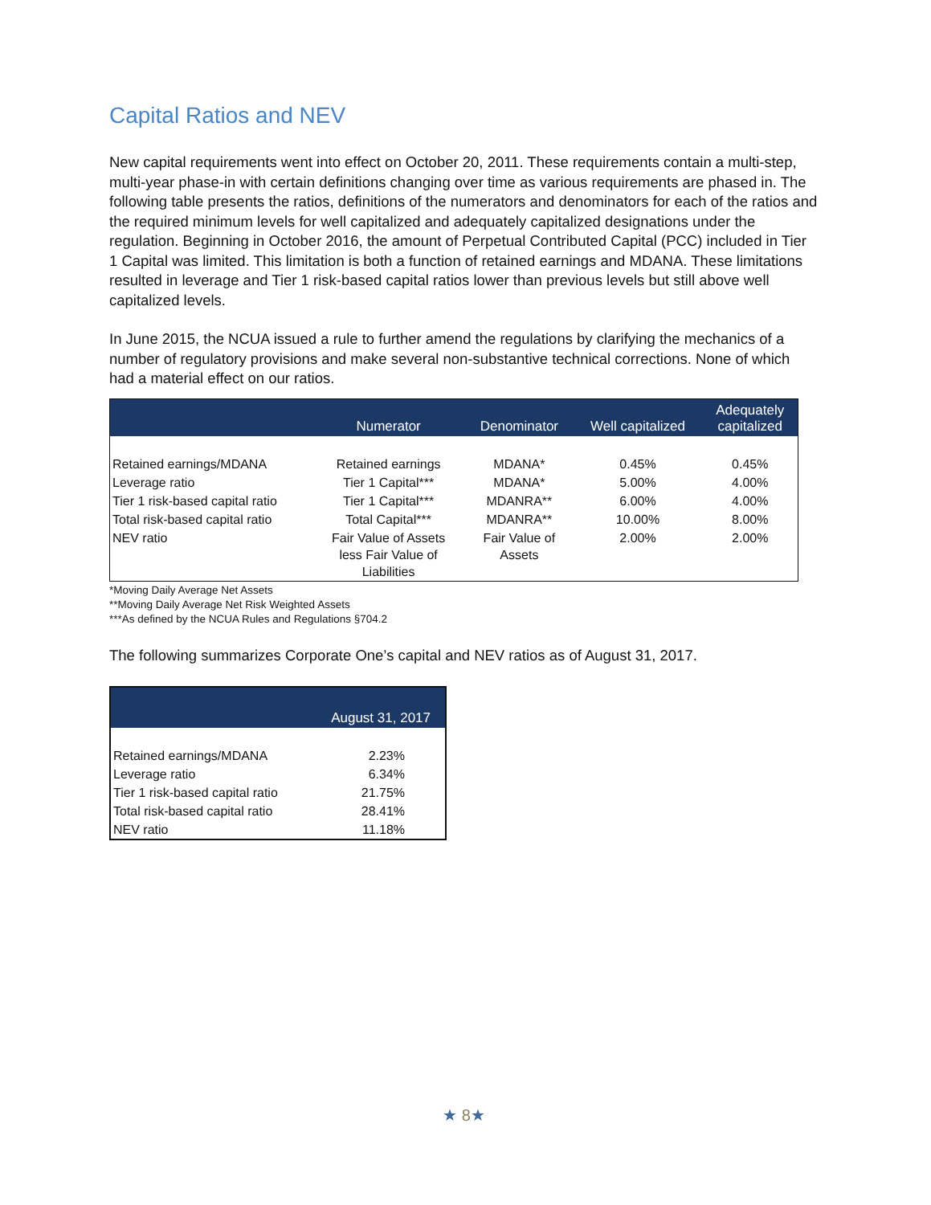Capital Ratios and NEV
New capital requirements went into effect on October 20, 2011. These requirements contain a multi-step, multi-year phase-in with certain definitions changing over time as various requirements are phased in. The following table presents the ratios, definitions of the numerators and denominators for each of the ratios and the required minimum levels for well capitalized and adequately capitalized designations under the regulation. Beginning in October 2016, the amount of Perpetual Contributed Capital (PCC) included in Tier 1 Capital was limited. This limitation is both a function of retained earnings and MDANA. These limitations resulted in leverage and Tier 1 risk-based capital ratios lower than previous levels but still above well capitalized levels.
In June 2015, the NCUA issued a rule to further amend the regulations by clarifying the mechanics of a number of regulatory provisions and make several non-substantive technical corrections. None of which had a material effect on our ratios.
| | Numerator | Denominator | Well capitalized | Adequately capitalized |
| --- | --- | --- | --- | --- |
| Retained earnings/MDANA | Retained earnings | MDANA* | 0.45% | 0.45% |
| Leverage ratio | Tier 1 Capital*** | MDANA* | 5.00% | 4.00% |
| Tier 1 risk-based capital ratio | Tier 1 Capital*** | MDANRA** | 6.00% | 4.00% |
| Total risk-based capital ratio | Total Capital*** | MDANRA** | 10.00% | 8.00% |
| NEV ratio | Fair Value of Assets less Fair Value of Liabilities | Fair Value of Assets | 2.00% | 2.00% |
*Moving Daily Average Net Assets
**Moving Daily Average Net Risk Weighted Assets
***As defined by the NCUA Rules and Regulations §704.2
The following summarizes Corporate One’s capital and NEV ratios as of August 31, 2017.
| | August 31, 2017 |
| --- | --- |
| Retained earnings/MDANA | 2.23% |
| Leverage ratio | 6.34% |
| Tier 1 risk-based capital ratio | 21.75% |
| Total risk-based capital ratio | 28.41% |
| NEV ratio | 11.18% |
★ 8★